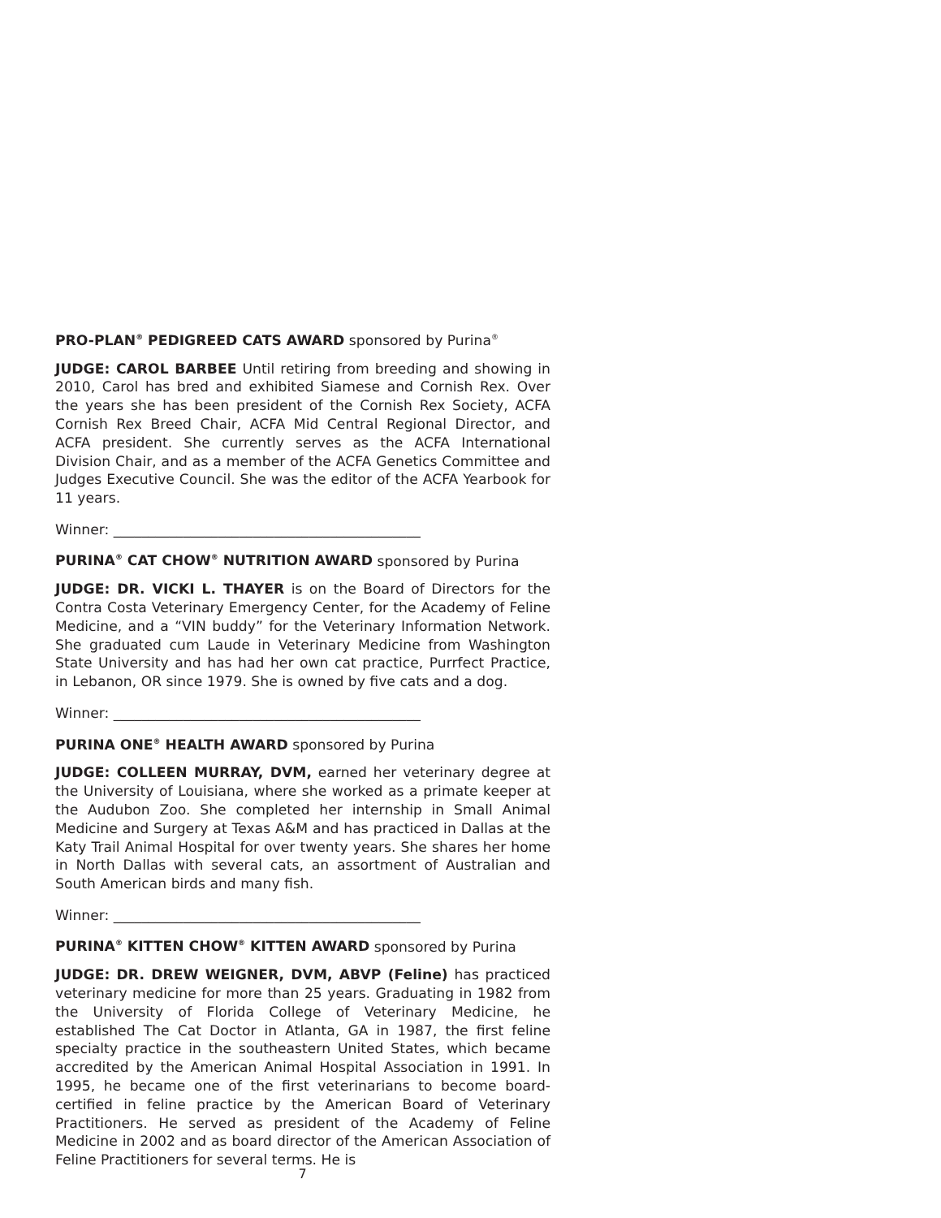PRO-PLAN<sup>®</sup> PEDIGREED CATS AWARD sponsored by Purina<sup>®</sup>
JUDGE: CAROL BARBEE Until retiring from breeding and showing in 2010, Carol has bred and exhibited Siamese and Cornish Rex. Over the years she has been president of the Cornish Rex Society, ACFA Cornish Rex Breed Chair, ACFA Mid Central Regional Director, and ACFA president. She currently serves as the ACFA International Division Chair, and as a member of the ACFA Genetics Committee and Judges Executive Council. She was the editor of the ACFA Yearbook for 11 years.
Winner: ____________________________________________
PURINA<sup>®</sup> CAT CHOW<sup>®</sup> NUTRITION AWARD sponsored by Purina
JUDGE: DR. VICKI L. THAYER is on the Board of Directors for the Contra Costa Veterinary Emergency Center, for the Academy of Feline Medicine, and a “VIN buddy” for the Veterinary Information Network. She graduated cum Laude in Veterinary Medicine from Washington State University and has had her own cat practice, Purrfect Practice, in Lebanon, OR since 1979. She is owned by five cats and a dog.
Winner: ____________________________________________
PURINA ONE<sup>®</sup> HEALTH AWARD sponsored by Purina
JUDGE: COLLEEN MURRAY, DVM, earned her veterinary degree at the University of Louisiana, where she worked as a primate keeper at the Audubon Zoo. She completed her internship in Small Animal Medicine and Surgery at Texas A&M and has practiced in Dallas at the Katy Trail Animal Hospital for over twenty years. She shares her home in North Dallas with several cats, an assortment of Australian and South American birds and many fish.
Winner: ____________________________________________
PURINA<sup>®</sup> KITTEN CHOW<sup>®</sup> KITTEN AWARD sponsored by Purina
JUDGE: DR. DREW WEIGNER, DVM, ABVP (Feline) has practiced veterinary medicine for more than 25 years. Graduating in 1982 from the University of Florida College of Veterinary Medicine, he established The Cat Doctor in Atlanta, GA in 1987, the first feline specialty practice in the southeastern United States, which became accredited by the American Animal Hospital Association in 1991. In 1995, he became one of the first veterinarians to become board-certified in feline practice by the American Board of Veterinary Practitioners. He served as president of the Academy of Feline Medicine in 2002 and as board director of the American Association of Feline Practitioners for several terms. He is
7